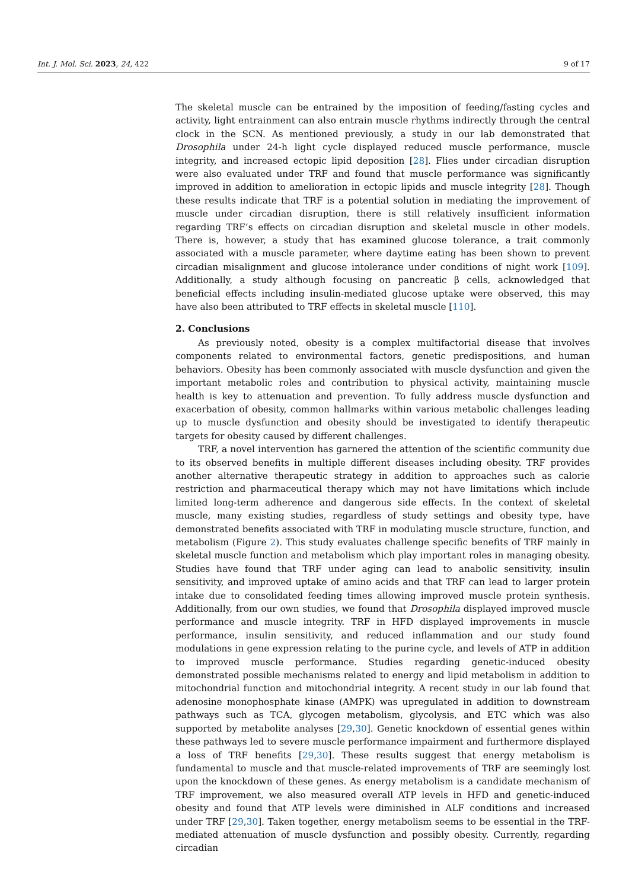Int. J. Mol. Sci. 2023, 24, 422 9 of 17
The skeletal muscle can be entrained by the imposition of feeding/fasting cycles and activity, light entrainment can also entrain muscle rhythms indirectly through the central clock in the SCN. As mentioned previously, a study in our lab demonstrated that Drosophila under 24-h light cycle displayed reduced muscle performance, muscle integrity, and increased ectopic lipid deposition [28]. Flies under circadian disruption were also evaluated under TRF and found that muscle performance was significantly improved in addition to amelioration in ectopic lipids and muscle integrity [28]. Though these results indicate that TRF is a potential solution in mediating the improvement of muscle under circadian disruption, there is still relatively insufficient information regarding TRF’s effects on circadian disruption and skeletal muscle in other models. There is, however, a study that has examined glucose tolerance, a trait commonly associated with a muscle parameter, where daytime eating has been shown to prevent circadian misalignment and glucose intolerance under conditions of night work [109]. Additionally, a study although focusing on pancreatic β cells, acknowledged that beneficial effects including insulin-mediated glucose uptake were observed, this may have also been attributed to TRF effects in skeletal muscle [110].
2. Conclusions
As previously noted, obesity is a complex multifactorial disease that involves components related to environmental factors, genetic predispositions, and human behaviors. Obesity has been commonly associated with muscle dysfunction and given the important metabolic roles and contribution to physical activity, maintaining muscle health is key to attenuation and prevention. To fully address muscle dysfunction and exacerbation of obesity, common hallmarks within various metabolic challenges leading up to muscle dysfunction and obesity should be investigated to identify therapeutic targets for obesity caused by different challenges.
TRF, a novel intervention has garnered the attention of the scientific community due to its observed benefits in multiple different diseases including obesity. TRF provides another alternative therapeutic strategy in addition to approaches such as calorie restriction and pharmaceutical therapy which may not have limitations which include limited long-term adherence and dangerous side effects. In the context of skeletal muscle, many existing studies, regardless of study settings and obesity type, have demonstrated benefits associated with TRF in modulating muscle structure, function, and metabolism (Figure 2). This study evaluates challenge specific benefits of TRF mainly in skeletal muscle function and metabolism which play important roles in managing obesity. Studies have found that TRF under aging can lead to anabolic sensitivity, insulin sensitivity, and improved uptake of amino acids and that TRF can lead to larger protein intake due to consolidated feeding times allowing improved muscle protein synthesis. Additionally, from our own studies, we found that Drosophila displayed improved muscle performance and muscle integrity. TRF in HFD displayed improvements in muscle performance, insulin sensitivity, and reduced inflammation and our study found modulations in gene expression relating to the purine cycle, and levels of ATP in addition to improved muscle performance. Studies regarding genetic-induced obesity demonstrated possible mechanisms related to energy and lipid metabolism in addition to mitochondrial function and mitochondrial integrity. A recent study in our lab found that adenosine monophosphate kinase (AMPK) was upregulated in addition to downstream pathways such as TCA, glycogen metabolism, glycolysis, and ETC which was also supported by metabolite analyses [29,30]. Genetic knockdown of essential genes within these pathways led to severe muscle performance impairment and furthermore displayed a loss of TRF benefits [29,30]. These results suggest that energy metabolism is fundamental to muscle and that muscle-related improvements of TRF are seemingly lost upon the knockdown of these genes. As energy metabolism is a candidate mechanism of TRF improvement, we also measured overall ATP levels in HFD and genetic-induced obesity and found that ATP levels were diminished in ALF conditions and increased under TRF [29,30]. Taken together, energy metabolism seems to be essential in the TRF-mediated attenuation of muscle dysfunction and possibly obesity. Currently, regarding circadian